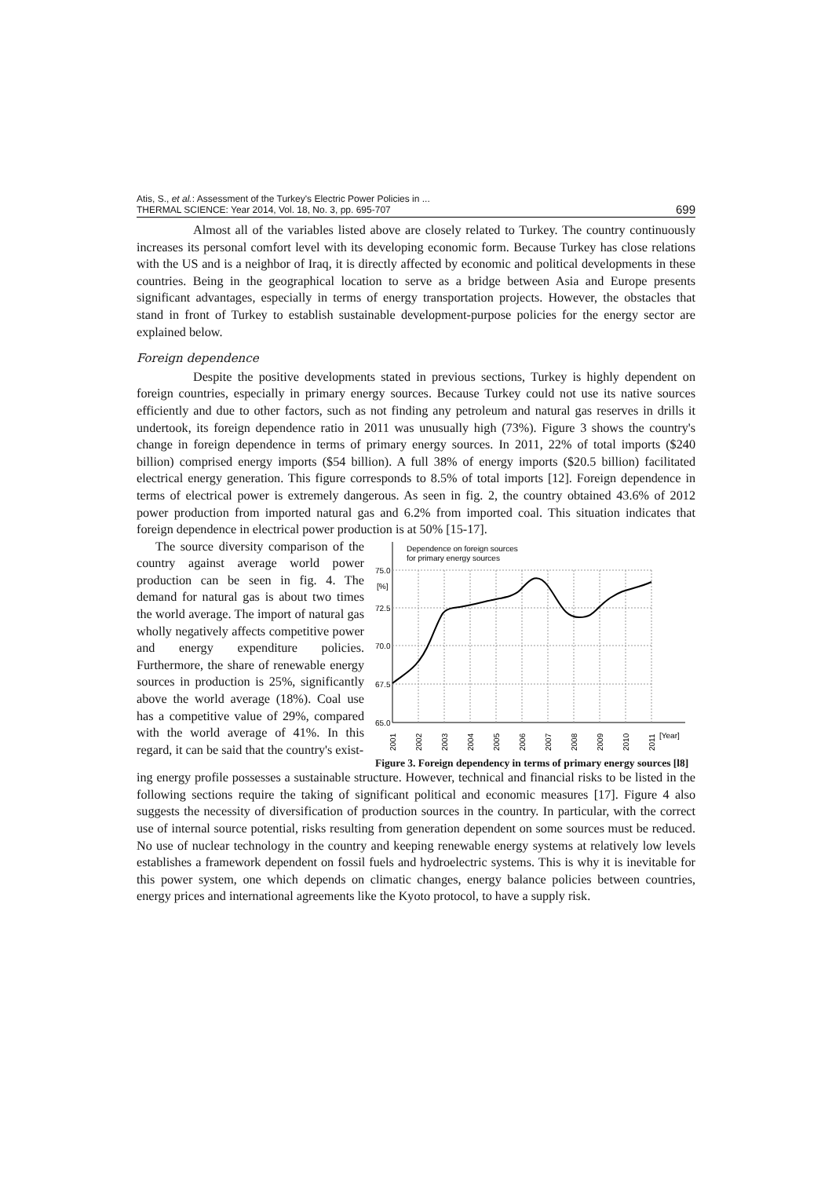Atis, S., et al.: Assessment of the Turkey's Electric Power Policies in ...
THERMAL SCIENCE: Year 2014, Vol. 18, No. 3, pp. 695-707
699
Almost all of the variables listed above are closely related to Turkey. The country continuously increases its personal comfort level with its developing economic form. Because Turkey has close relations with the US and is a neighbor of Iraq, it is directly affected by economic and political developments in these countries. Being in the geographical location to serve as a bridge between Asia and Europe presents significant advantages, especially in terms of energy transportation projects. However, the obstacles that stand in front of Turkey to establish sustainable development-purpose policies for the energy sector are explained below.
Foreign dependence
Despite the positive developments stated in previous sections, Turkey is highly dependent on foreign countries, especially in primary energy sources. Because Turkey could not use its native sources efficiently and due to other factors, such as not finding any petroleum and natural gas reserves in drills it undertook, its foreign dependence ratio in 2011 was unusually high (73%). Figure 3 shows the country's change in foreign dependence in terms of primary energy sources. In 2011, 22% of total imports ($240 billion) comprised energy imports ($54 billion). A full 38% of energy imports ($20.5 billion) facilitated electrical energy generation. This figure corresponds to 8.5% of total imports [12]. Foreign dependence in terms of electrical power is extremely dangerous. As seen in fig. 2, the country obtained 43.6% of 2012 power production from imported natural gas and 6.2% from imported coal. This situation indicates that foreign dependence in electrical power production is at 50% [15-17].
The source diversity comparison of the country against average world power production can be seen in fig. 4. The demand for natural gas is about two times the world average. The import of natural gas wholly negatively affects competitive power and energy expenditure policies. Furthermore, the share of renewable energy sources in production is 25%, significantly above the world average (18%). Coal use has a competitive value of 29%, compared with the world average of 41%. In this regard, it can be said that the country's exist-
Dependence on foreign sources
for primary energy sources
75.0
[%]
72.5
70.0
67.5
65.0
2001
2002
2003
2004
2005
2006
2007
2008
2009
2010
2011
[Year]
Figure 3. Foreign dependency in terms of primary energy sources [l8]
ing energy profile possesses a sustainable structure. However, technical and financial risks to be listed in the following sections require the taking of significant political and economic measures [17]. Figure 4 also suggests the necessity of diversification of production sources in the country. In particular, with the correct use of internal source potential, risks resulting from generation dependent on some sources must be reduced. No use of nuclear technology in the country and keeping renewable energy systems at relatively low levels establishes a framework dependent on fossil fuels and hydroelectric systems. This is why it is inevitable for this power system, one which depends on climatic changes, energy balance policies between countries, energy prices and international agreements like the Kyoto protocol, to have a supply risk.